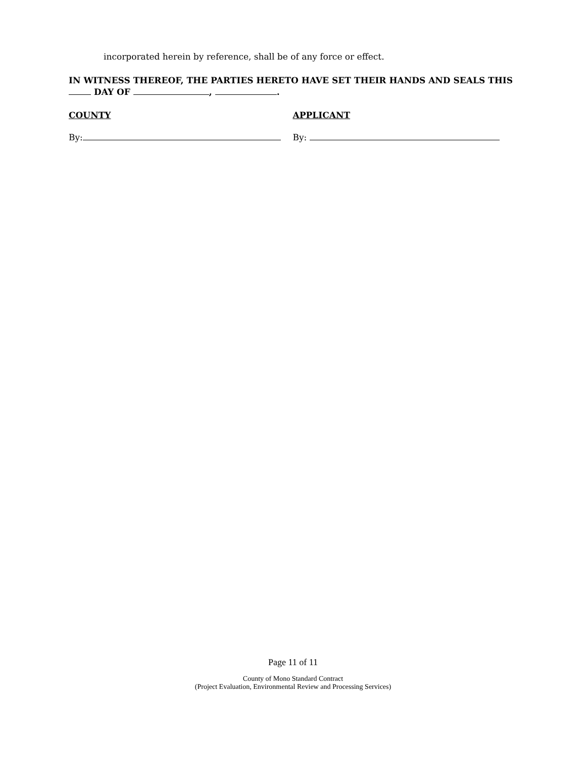incorporated herein by reference, shall be of any force or effect.
IN WITNESS THEREOF, THE PARTIES HERETO HAVE SET THEIR HANDS AND SEALS THIS
DAY OF , .
COUNTY
By:
APPLICANT
By:
Page 11 of 11
County of Mono Standard Contract
(Project Evaluation, Environmental Review and Processing Services)